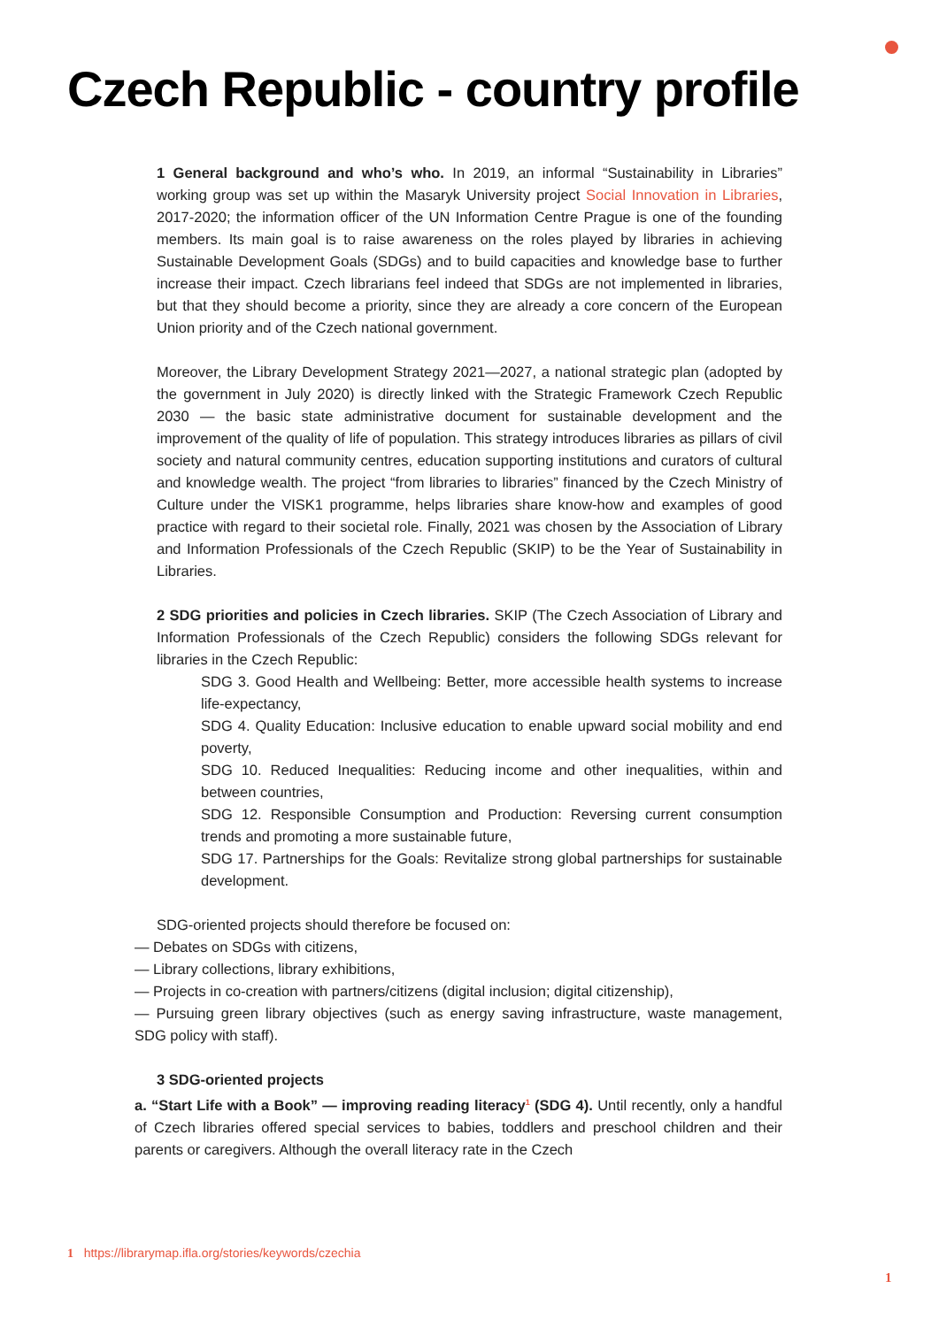Czech Republic - country profile
1 General background and who’s who. In 2019, an informal “Sustainability in Libraries” working group was set up within the Masaryk University project Social Innovation in Libraries, 2017-2020; the information officer of the UN Information Centre Prague is one of the founding members. Its main goal is to raise awareness on the roles played by libraries in achieving Sustainable Development Goals (SDGs) and to build capacities and knowledge base to further increase their impact. Czech librarians feel indeed that SDGs are not implemented in libraries, but that they should become a priority, since they are already a core concern of the European Union priority and of the Czech national government.
Moreover, the Library Development Strategy 2021—2027, a national strategic plan (adopted by the government in July 2020) is directly linked with the Strategic Framework Czech Republic 2030 — the basic state administrative document for sustainable development and the improvement of the quality of life of population. This strategy introduces libraries as pillars of civil society and natural community centres, education supporting institutions and curators of cultural and knowledge wealth. The project “from libraries to libraries” financed by the Czech Ministry of Culture under the VISK1 programme, helps libraries share know-how and examples of good practice with regard to their societal role. Finally, 2021 was chosen by the Association of Library and Information Professionals of the Czech Republic (SKIP) to be the Year of Sustainability in Libraries.
2 SDG priorities and policies in Czech libraries. SKIP (The Czech Association of Library and Information Professionals of the Czech Republic) considers the following SDGs relevant for libraries in the Czech Republic:
SDG 3. Good Health and Wellbeing: Better, more accessible health systems to increase life-expectancy,
SDG 4. Quality Education: Inclusive education to enable upward social mobility and end poverty,
SDG 10. Reduced Inequalities: Reducing income and other inequalities, within and between countries,
SDG 12. Responsible Consumption and Production: Reversing current consumption trends and promoting a more sustainable future,
SDG 17. Partnerships for the Goals: Revitalize strong global partnerships for sustainable development.
SDG-oriented projects should therefore be focused on:
— Debates on SDGs with citizens,
— Library collections, library exhibitions,
— Projects in co-creation with partners/citizens (digital inclusion; digital citizenship),
— Pursuing green library objectives (such as energy saving infrastructure, waste management, SDG policy with staff).
3 SDG-oriented projects
a. “Start Life with a Book” — improving reading literacy<sup>1</sup> (SDG 4). Until recently, only a handful of Czech libraries offered special services to babies, toddlers and preschool children and their parents or caregivers. Although the overall literacy rate in the Czech
1 https://librarymap.ifla.org/stories/keywords/czechia
1